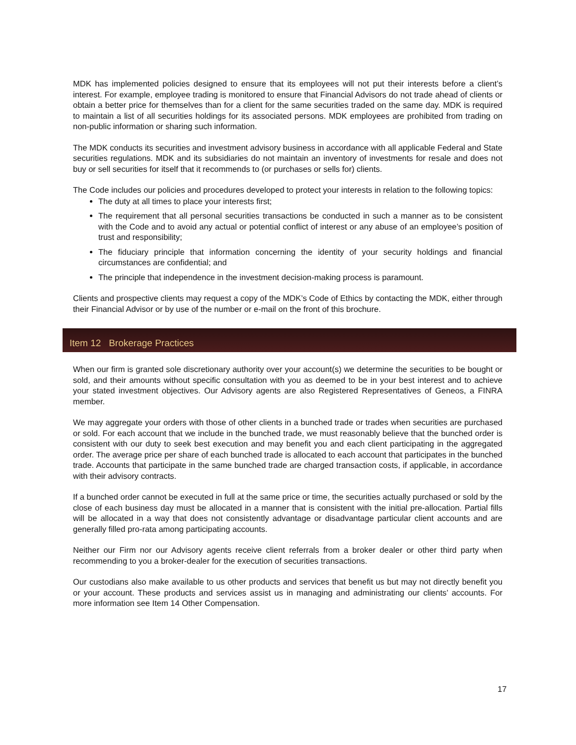MDK has implemented policies designed to ensure that its employees will not put their interests before a client’s interest. For example, employee trading is monitored to ensure that Financial Advisors do not trade ahead of clients or obtain a better price for themselves than for a client for the same securities traded on the same day. MDK is required to maintain a list of all securities holdings for its associated persons. MDK employees are prohibited from trading on non-public information or sharing such information.
The MDK conducts its securities and investment advisory business in accordance with all applicable Federal and State securities regulations. MDK and its subsidiaries do not maintain an inventory of investments for resale and does not buy or sell securities for itself that it recommends to (or purchases or sells for) clients.
The Code includes our policies and procedures developed to protect your interests in relation to the following topics:
The duty at all times to place your interests first;
The requirement that all personal securities transactions be conducted in such a manner as to be consistent with the Code and to avoid any actual or potential conflict of interest or any abuse of an employee’s position of trust and responsibility;
The fiduciary principle that information concerning the identity of your security holdings and financial circumstances are confidential; and
The principle that independence in the investment decision-making process is paramount.
Clients and prospective clients may request a copy of the MDK’s Code of Ethics by contacting the MDK, either through their Financial Advisor or by use of the number or e-mail on the front of this brochure.
Item 12 Brokerage Practices
When our firm is granted sole discretionary authority over your account(s) we determine the securities to be bought or sold, and their amounts without specific consultation with you as deemed to be in your best interest and to achieve your stated investment objectives. Our Advisory agents are also Registered Representatives of Geneos, a FINRA member.
We may aggregate your orders with those of other clients in a bunched trade or trades when securities are purchased or sold. For each account that we include in the bunched trade, we must reasonably believe that the bunched order is consistent with our duty to seek best execution and may benefit you and each client participating in the aggregated order. The average price per share of each bunched trade is allocated to each account that participates in the bunched trade. Accounts that participate in the same bunched trade are charged transaction costs, if applicable, in accordance with their advisory contracts.
If a bunched order cannot be executed in full at the same price or time, the securities actually purchased or sold by the close of each business day must be allocated in a manner that is consistent with the initial pre-allocation. Partial fills will be allocated in a way that does not consistently advantage or disadvantage particular client accounts and are generally filled pro-rata among participating accounts.
Neither our Firm nor our Advisory agents receive client referrals from a broker dealer or other third party when recommending to you a broker-dealer for the execution of securities transactions.
Our custodians also make available to us other products and services that benefit us but may not directly benefit you or your account. These products and services assist us in managing and administrating our clients’ accounts. For more information see Item 14 Other Compensation.
17